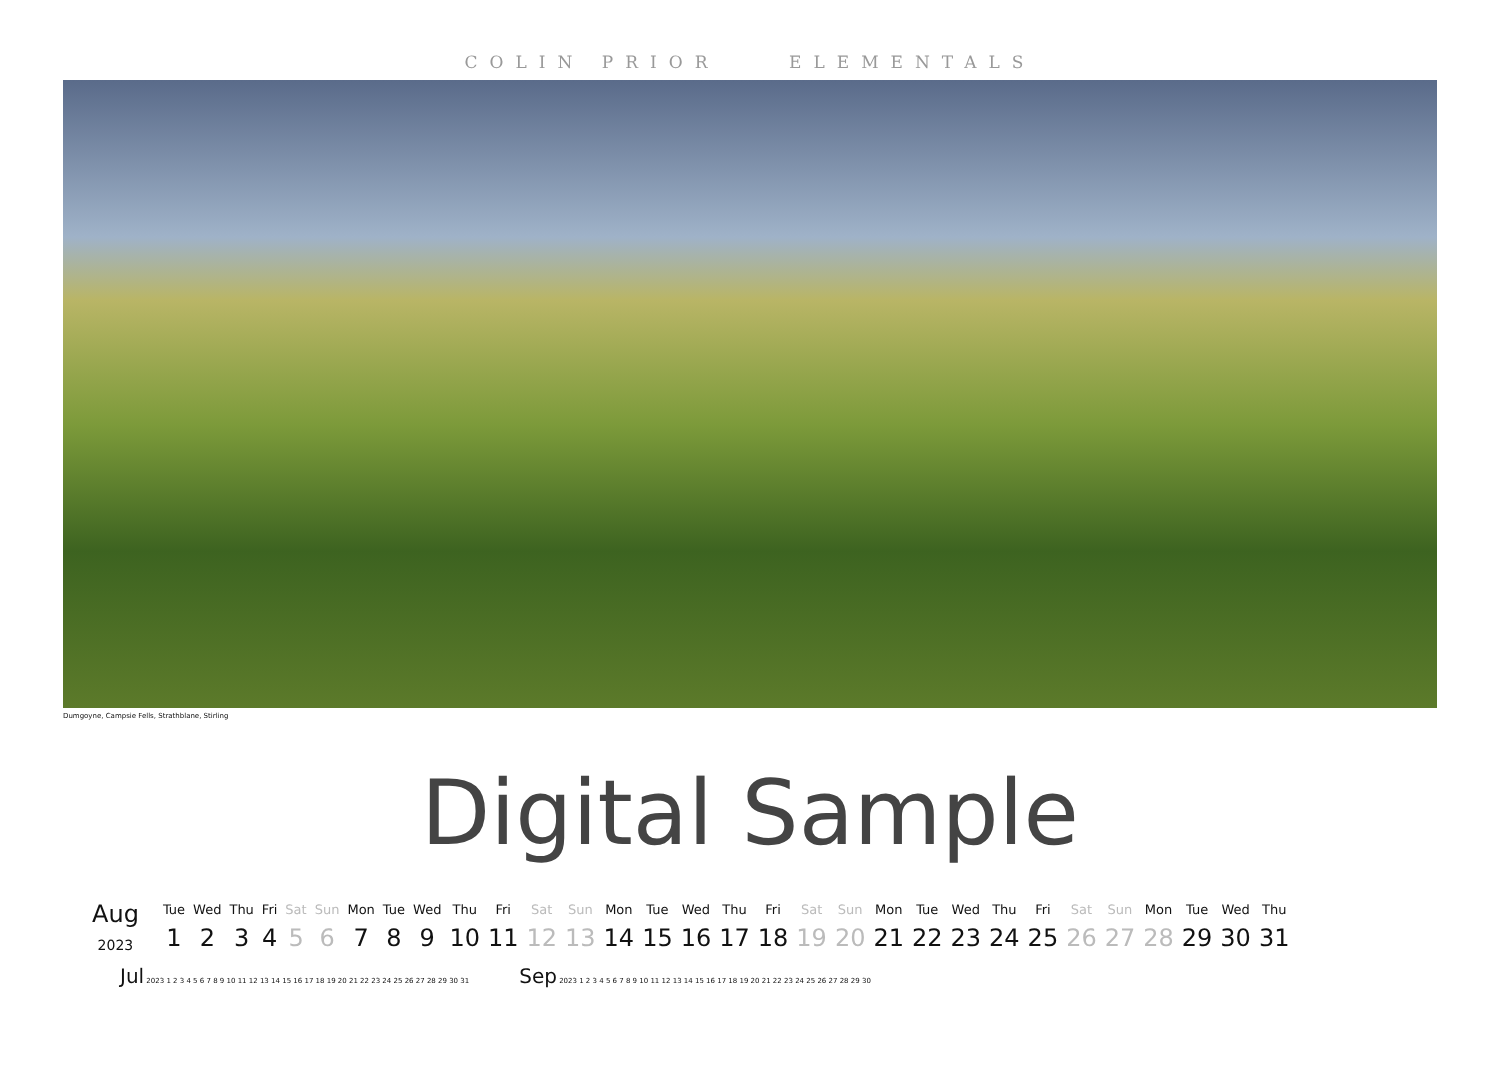COLIN PRIOR ELEMENTALS
Dumgoyne, Campsie Fells, Strathblane, Stirling
Digital Sample
| Aug 2023 | Tue | Wed | Thu | Fri | Sat | Sun | Mon | Tue | Wed | Thu | Fri | Sat | Sun | Mon | Tue | Wed | Thu | Fri | Sat | Sun | Mon | Tue | Wed | Thu | Fri | Sat | Sun | Mon | Tue | Wed | Thu |
| | 1 | 2 | 3 | 4 | 5 | 6 | 7 | 8 | 9 | 10 | 11 | 12 | 13 | 14 | 15 | 16 | 17 | 18 | 19 | 20 | 21 | 22 | 23 | 24 | 25 | 26 | 27 | 28 | 29 | 30 | 31 |
Jul 2023 1 2 3 4 5 6 7 8 9 10 11 12 13 14 15 16 17 18 19 20 21 22 23 24 25 26 27 28 29 30 31
Sep 2023 1 2 3 4 5 6 7 8 9 10 11 12 13 14 15 16 17 18 19 20 21 22 23 24 25 26 27 28 29 30